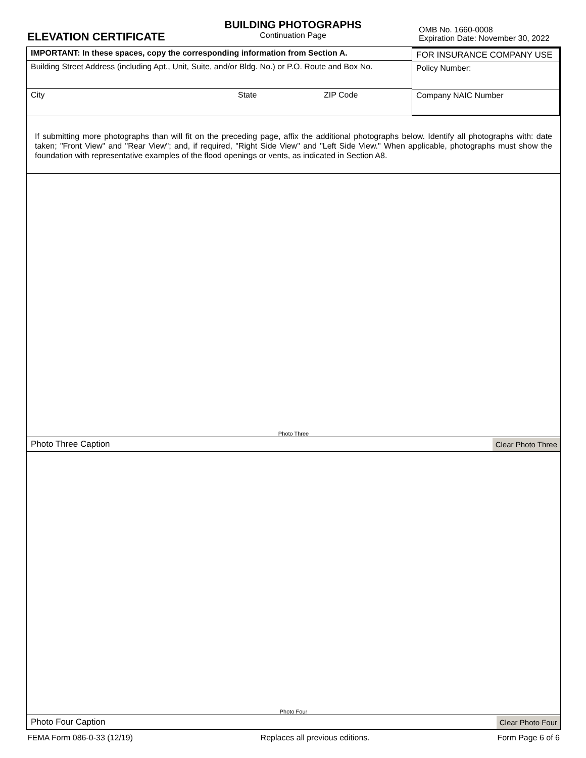ELEVATION CERTIFICATE
BUILDING PHOTOGRAPHS
Continuation Page
OMB No. 1660-0008
Expiration Date: November 30, 2022
IMPORTANT: In these spaces, copy the corresponding information from Section A.
Building Street Address (including Apt., Unit, Suite, and/or Bldg. No.) or P.O. Route and Box No.
City State ZIP Code
FOR INSURANCE COMPANY USE
Policy Number:
Company NAIC Number
If submitting more photographs than will fit on the preceding page, affix the additional photographs below. Identify all photographs with: date taken; "Front View" and "Rear View"; and, if required, "Right Side View" and "Left Side View." When applicable, photographs must show the foundation with representative examples of the flood openings or vents, as indicated in Section A8.
Photo Three
Photo Three Caption Clear Photo Three
Photo Four
Photo Four Caption Clear Photo Four
FEMA Form 086-0-33 (12/19) Replaces all previous editions. Form Page 6 of 6